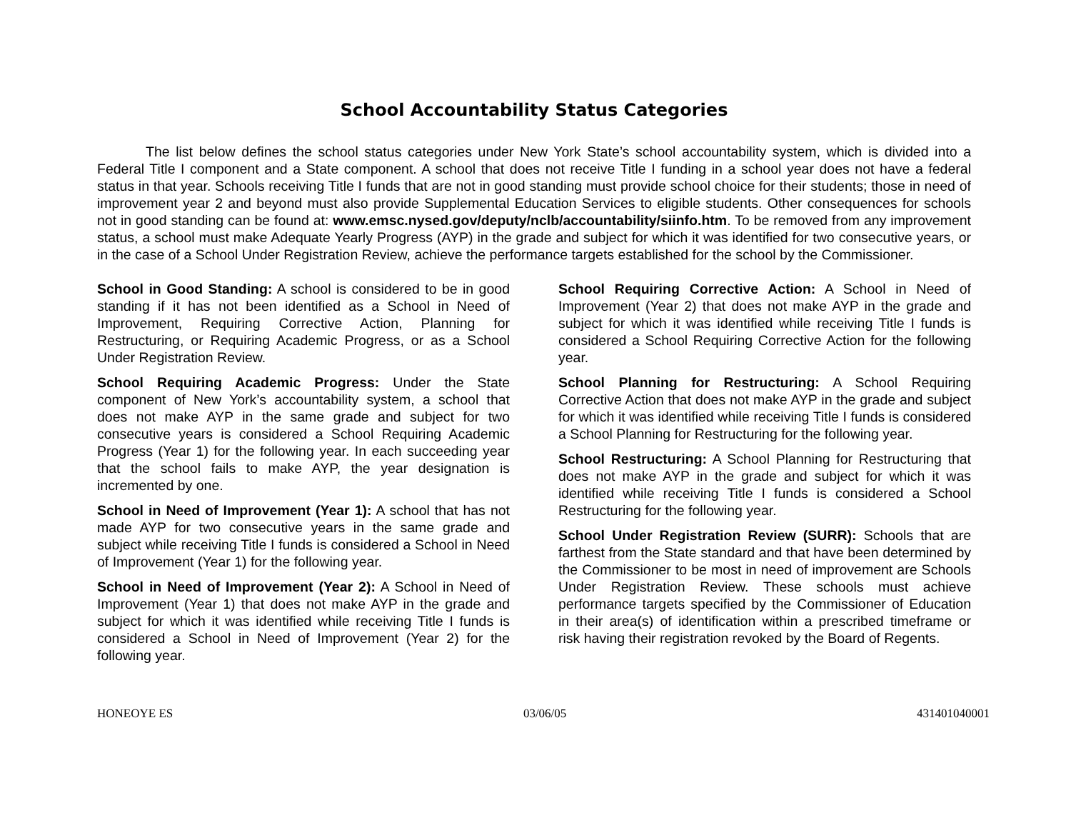School Accountability Status Categories
The list below defines the school status categories under New York State’s school accountability system, which is divided into a Federal Title I component and a State component. A school that does not receive Title I funding in a school year does not have a federal status in that year. Schools receiving Title I funds that are not in good standing must provide school choice for their students; those in need of improvement year 2 and beyond must also provide Supplemental Education Services to eligible students. Other consequences for schools not in good standing can be found at: www.emsc.nysed.gov/deputy/nclb/accountability/siinfo.htm. To be removed from any improvement status, a school must make Adequate Yearly Progress (AYP) in the grade and subject for which it was identified for two consecutive years, or in the case of a School Under Registration Review, achieve the performance targets established for the school by the Commissioner.
School in Good Standing: A school is considered to be in good standing if it has not been identified as a School in Need of Improvement, Requiring Corrective Action, Planning for Restructuring, or Requiring Academic Progress, or as a School Under Registration Review.
School Requiring Academic Progress: Under the State component of New York’s accountability system, a school that does not make AYP in the same grade and subject for two consecutive years is considered a School Requiring Academic Progress (Year 1) for the following year. In each succeeding year that the school fails to make AYP, the year designation is incremented by one.
School in Need of Improvement (Year 1): A school that has not made AYP for two consecutive years in the same grade and subject while receiving Title I funds is considered a School in Need of Improvement (Year 1) for the following year.
School in Need of Improvement (Year 2): A School in Need of Improvement (Year 1) that does not make AYP in the grade and subject for which it was identified while receiving Title I funds is considered a School in Need of Improvement (Year 2) for the following year.
School Requiring Corrective Action: A School in Need of Improvement (Year 2) that does not make AYP in the grade and subject for which it was identified while receiving Title I funds is considered a School Requiring Corrective Action for the following year.
School Planning for Restructuring: A School Requiring Corrective Action that does not make AYP in the grade and subject for which it was identified while receiving Title I funds is considered a School Planning for Restructuring for the following year.
School Restructuring: A School Planning for Restructuring that does not make AYP in the grade and subject for which it was identified while receiving Title I funds is considered a School Restructuring for the following year.
School Under Registration Review (SURR): Schools that are farthest from the State standard and that have been determined by the Commissioner to be most in need of improvement are Schools Under Registration Review. These schools must achieve performance targets specified by the Commissioner of Education in their area(s) of identification within a prescribed timeframe or risk having their registration revoked by the Board of Regents.
HONEOYE ES 03/06/05 431401040001